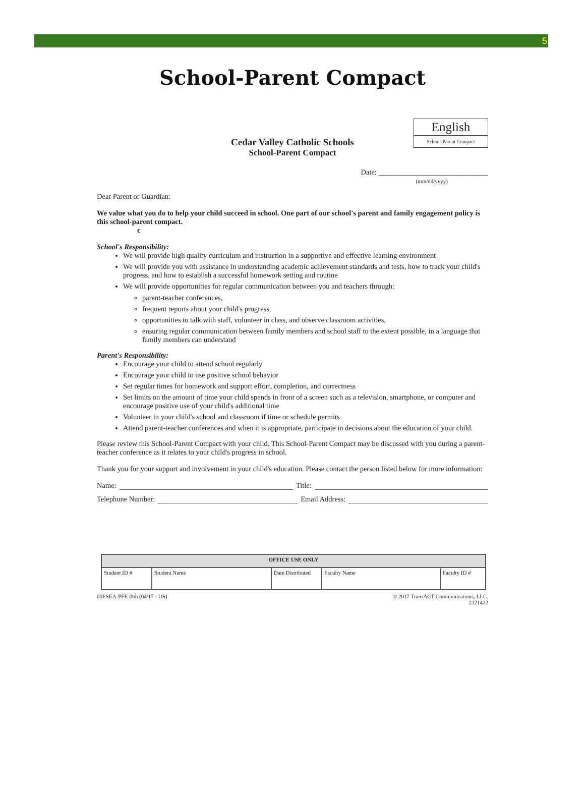5
School-Parent Compact
English
School-Parent Compact
Cedar Valley Catholic Schools
School-Parent Compact
Date: ______________________________
(mm/dd/yyyy)
Dear Parent or Guardian:
We value what you do to help your child succeed in school. One part of our school's parent and family engagement policy is this school-parent compact.
c
School's Responsibility:
We will provide high quality curriculum and instruction in a supportive and effective learning environment
We will provide you with assistance in understanding academic achievement standards and tests, how to track your child's progress, and how to establish a successful homework setting and routine
We will provide opportunities for regular communication between you and teachers through:
parent-teacher conferences,
frequent reports about your child's progress,
opportunities to talk with staff, volunteer in class, and observe classroom activities,
ensuring regular communication between family members and school staff to the extent possible, in a language that family members can understand
Parent's Responsibility:
Encourage your child to attend school regularly
Encourage your child to use positive school behavior
Set regular times for homework and support effort, completion, and correctness
Set limits on the amount of time your child spends in front of a screen such as a television, smartphone, or computer and encourage positive use of your child's additional time
Volunteer in your child's school and classroom if time or schedule permits
Attend parent-teacher conferences and when it is appropriate, participate in decisions about the education of your child.
Please review this School-Parent Compact with your child. This School-Parent Compact may be discussed with you during a parent-teacher conference as it relates to your child's progress in school.
Thank you for your support and involvement in your child's education. Please contact the person listed below for more information:
Name: Title:
Telephone Number: Email Address:
| OFFICE USE ONLY | | | | |
| --- | --- | --- | --- | --- |
| Student ID # | Student Name | Date Distributed | Faculty Name | Faculty ID # |
00ESEA-PFE-06b (04/17 - US) © 2017 TransACT Communications, LLC.
2321422